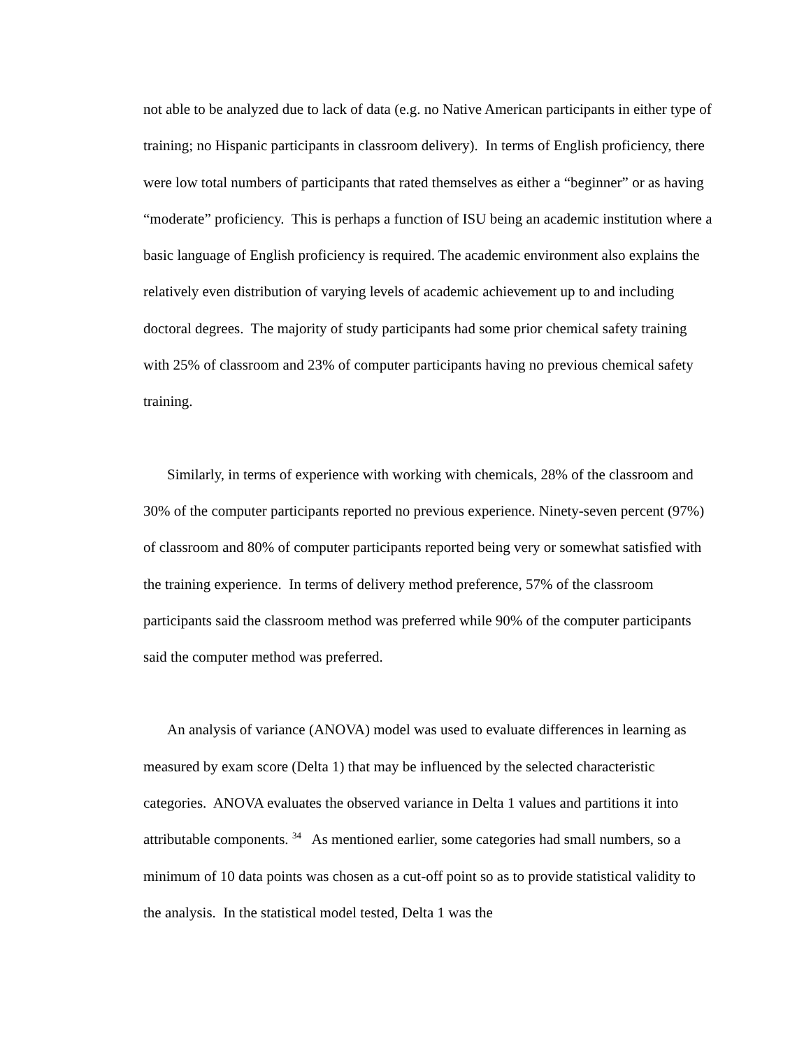not able to be analyzed due to lack of data (e.g. no Native American participants in either type of training; no Hispanic participants in classroom delivery). In terms of English proficiency, there were low total numbers of participants that rated themselves as either a “beginner” or as having “moderate” proficiency. This is perhaps a function of ISU being an academic institution where a basic language of English proficiency is required. The academic environment also explains the relatively even distribution of varying levels of academic achievement up to and including doctoral degrees. The majority of study participants had some prior chemical safety training with 25% of classroom and 23% of computer participants having no previous chemical safety training.
Similarly, in terms of experience with working with chemicals, 28% of the classroom and 30% of the computer participants reported no previous experience. Ninety-seven percent (97%) of classroom and 80% of computer participants reported being very or somewhat satisfied with the training experience. In terms of delivery method preference, 57% of the classroom participants said the classroom method was preferred while 90% of the computer participants said the computer method was preferred.
An analysis of variance (ANOVA) model was used to evaluate differences in learning as measured by exam score (Delta 1) that may be influenced by the selected characteristic categories. ANOVA evaluates the observed variance in Delta 1 values and partitions it into attributable components. <sup>34</sup> As mentioned earlier, some categories had small numbers, so a minimum of 10 data points was chosen as a cut-off point so as to provide statistical validity to the analysis. In the statistical model tested, Delta 1 was the